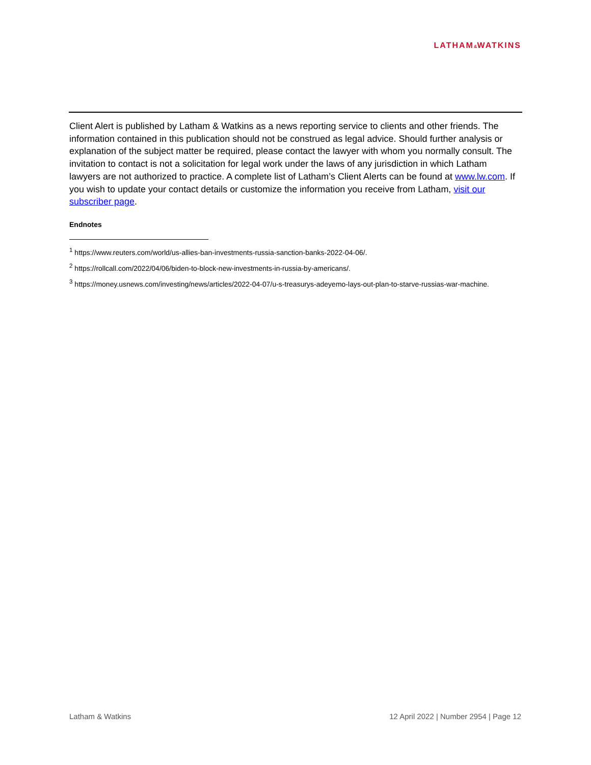LATHAM&WATKINS
Client Alert is published by Latham & Watkins as a news reporting service to clients and other friends. The information contained in this publication should not be construed as legal advice. Should further analysis or explanation of the subject matter be required, please contact the lawyer with whom you normally consult. The invitation to contact is not a solicitation for legal work under the laws of any jurisdiction in which Latham lawyers are not authorized to practice. A complete list of Latham’s Client Alerts can be found at www.lw.com. If you wish to update your contact details or customize the information you receive from Latham, visit our subscriber page.
Endnotes
<sup>1</sup> https://www.reuters.com/world/us-allies-ban-investments-russia-sanction-banks-2022-04-06/.
<sup>2</sup> https://rollcall.com/2022/04/06/biden-to-block-new-investments-in-russia-by-americans/.
<sup>3</sup> https://money.usnews.com/investing/news/articles/2022-04-07/u-s-treasurys-adeyemo-lays-out-plan-to-starve-russias-war-machine.
Latham & Watkins 12 April 2022 | Number 2954 | Page 12